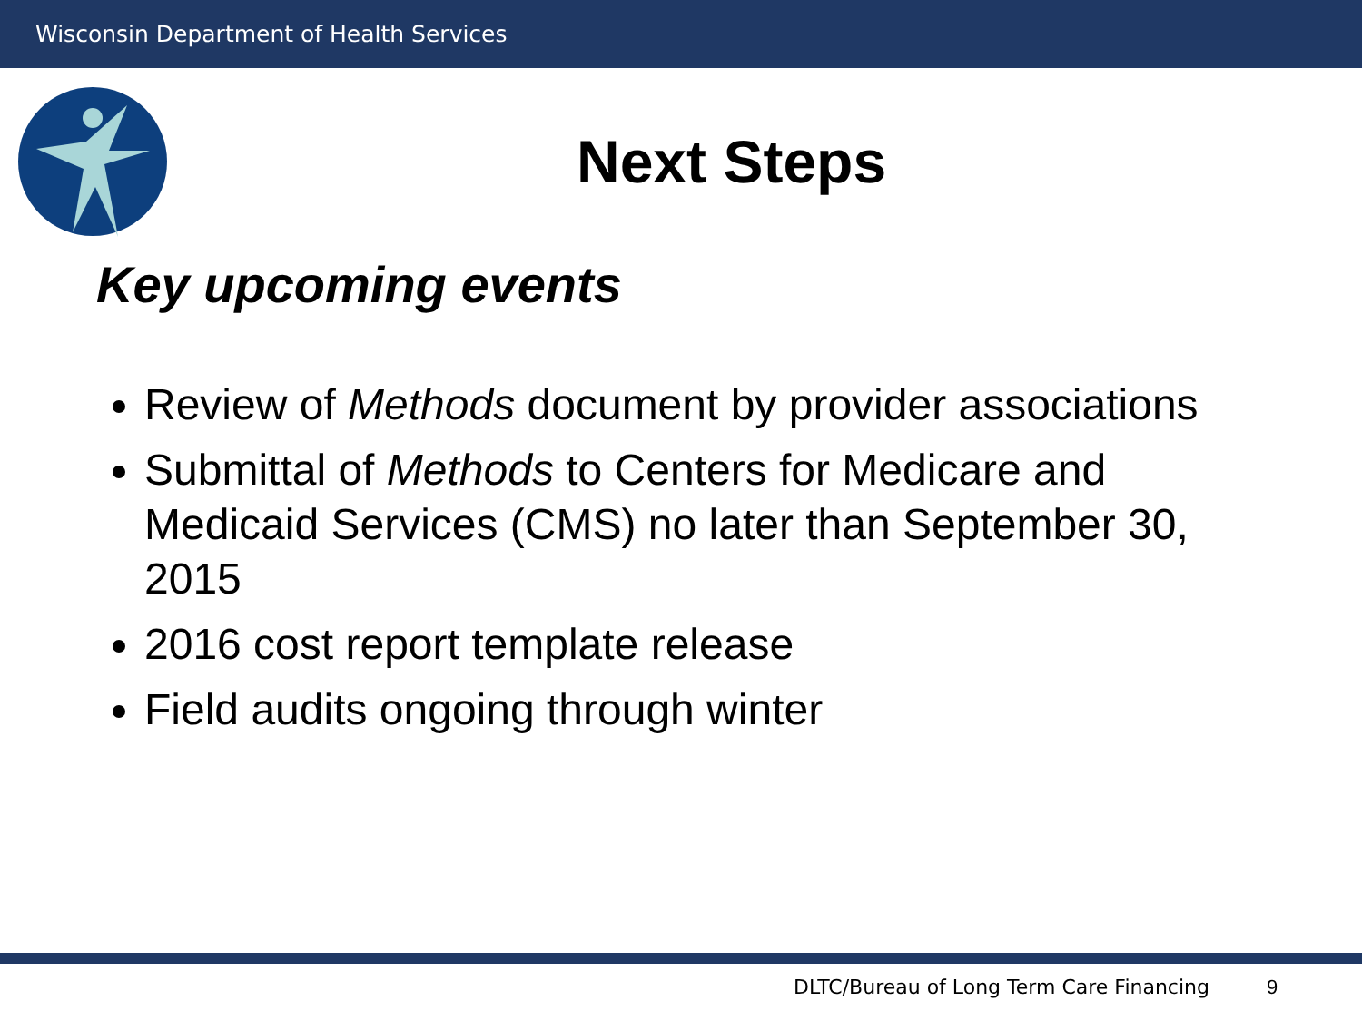Wisconsin Department of Health Services
Next Steps
Key upcoming events
Review of Methods document by provider associations
Submittal of Methods to Centers for Medicare and Medicaid Services (CMS) no later than September 30, 2015
2016 cost report template release
Field audits ongoing through winter
DLTC/Bureau of Long Term Care Financing
9